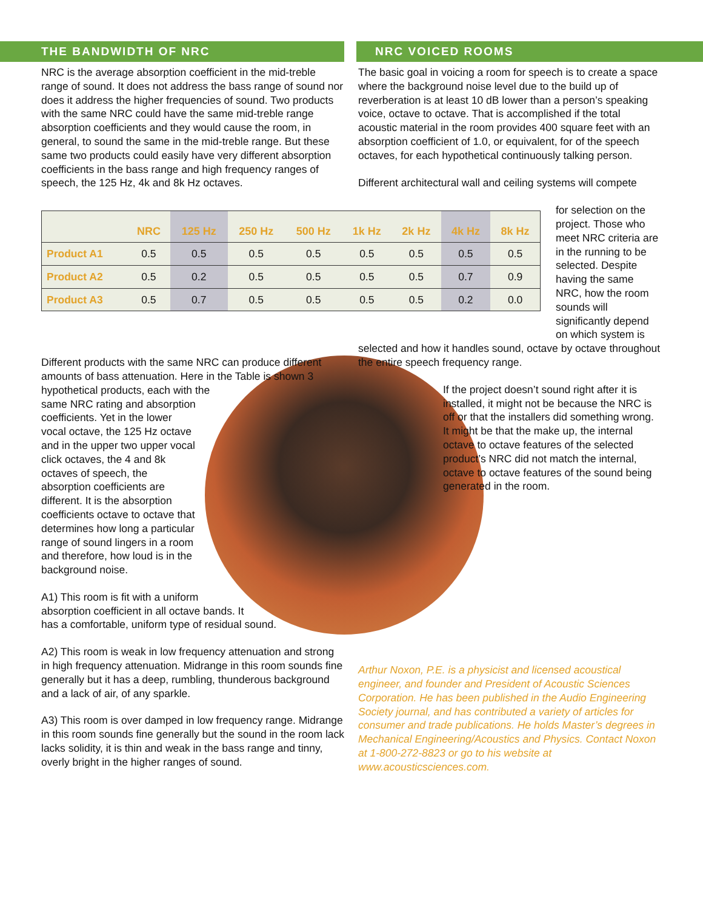THE BANDWIDTH OF NRC
NRC is the average absorption coefficient in the mid-treble range of sound. It does not address the bass range of sound nor does it address the higher frequencies of sound. Two products with the same NRC could have the same mid-treble range absorption coefficients and they would cause the room, in general, to sound the same in the mid-treble range. But these same two products could easily have very different absorption coefficients in the bass range and high frequency ranges of speech, the 125 Hz, 4k and 8k Hz octaves.
NRC VOICED ROOMS
The basic goal in voicing a room for speech is to create a space where the background noise level due to the build up of reverberation is at least 10 dB lower than a person’s speaking voice, octave to octave. That is accomplished if the total acoustic material in the room provides 400 square feet with an absorption coefficient of 1.0, or equivalent, for of the speech octaves, for each hypothetical continuously talking person.
Different architectural wall and ceiling systems will compete
| | NRC | 125 Hz | 250 Hz | 500 Hz | 1k Hz | 2k Hz | 4k Hz | 8k Hz |
| --- | --- | --- | --- | --- | --- | --- | --- | --- |
| Product A1 | 0.5 | 0.5 | 0.5 | 0.5 | 0.5 | 0.5 | 0.5 | 0.5 |
| Product A2 | 0.5 | 0.2 | 0.5 | 0.5 | 0.5 | 0.5 | 0.7 | 0.9 |
| Product A3 | 0.5 | 0.7 | 0.5 | 0.5 | 0.5 | 0.5 | 0.2 | 0.0 |
for selection on the project. Those who meet NRC criteria are in the running to be selected. Despite having the same NRC, how the room sounds will significantly depend on which system is
Different products with the same NRC can produce different amounts of bass attenuation. Here in the Table is shown 3 hypothetical products, each with the same NRC rating and absorption coefficients. Yet in the lower vocal octave, the 125 Hz octave and in the upper two upper vocal click octaves, the 4 and 8k octaves of speech, the absorption coefficients are different. It is the absorption coefficients octave to octave that determines how long a particular range of sound lingers in a room and therefore, how loud is in the background noise.
A1) This room is fit with a uniform absorption coefficient in all octave bands. It has a comfortable, uniform type of residual sound.
A2) This room is weak in low frequency attenuation and strong in high frequency attenuation. Midrange in this room sounds fine generally but it has a deep, rumbling, thunderous background and a lack of air, of any sparkle.
A3) This room is over damped in low frequency range. Midrange in this room sounds fine generally but the sound in the room lack lacks solidity, it is thin and weak in the bass range and tinny, overly bright in the higher ranges of sound.
selected and how it handles sound, octave by octave throughout the entire speech frequency range.
If the project doesn’t sound right after it is installed, it might not be because the NRC is off or that the installers did something wrong. It might be that the make up, the internal octave to octave features of the selected product’s NRC did not match the internal, octave to octave features of the sound being generated in the room.
Arthur Noxon, P.E. is a physicist and licensed acoustical engineer, and founder and President of Acoustic Sciences Corporation. He has been published in the Audio Engineering Society journal, and has contributed a variety of articles for consumer and trade publications. He holds Master’s degrees in Mechanical Engineering/Acoustics and Physics. Contact Noxon at 1-800-272-8823 or go to his website at www.acousticsciences.com.